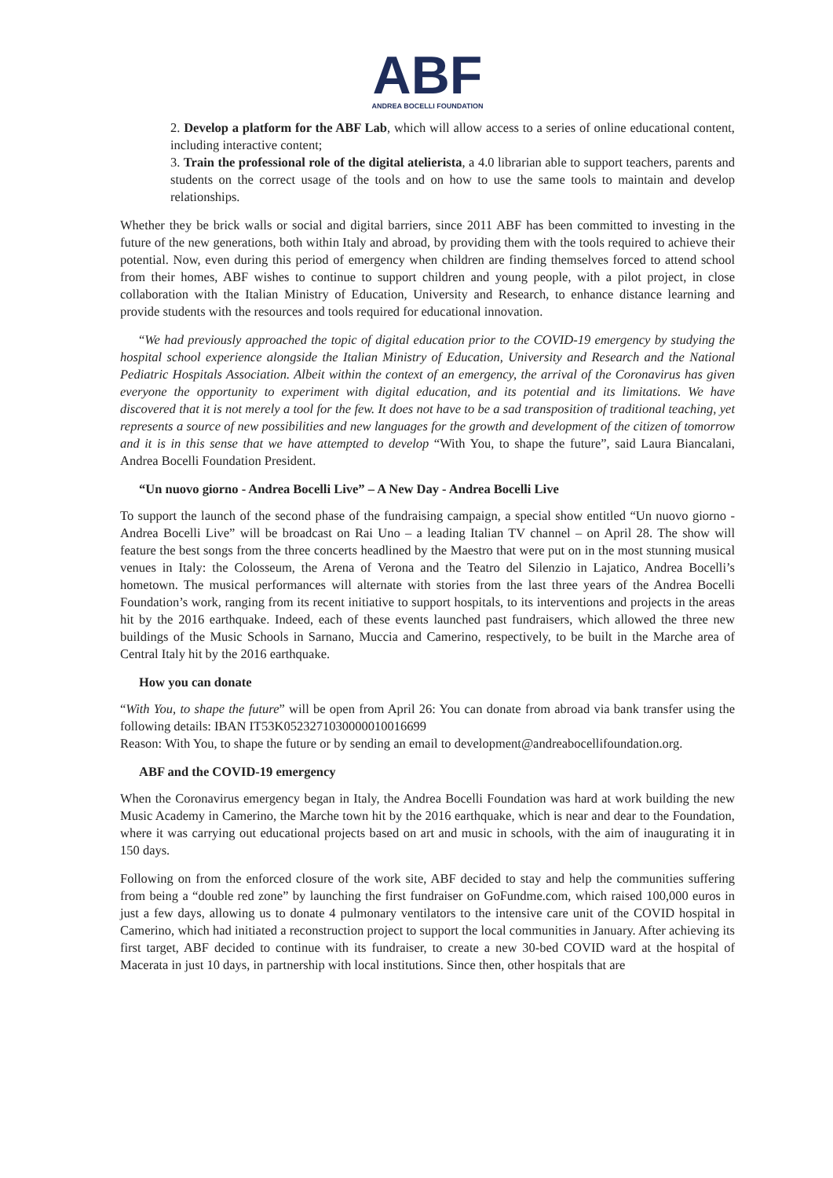ABF
ANDREA BOCELLI FOUNDATION
2. Develop a platform for the ABF Lab, which will allow access to a series of online educational content, including interactive content;
3. Train the professional role of the digital atelierista, a 4.0 librarian able to support teachers, parents and students on the correct usage of the tools and on how to use the same tools to maintain and develop relationships.
Whether they be brick walls or social and digital barriers, since 2011 ABF has been committed to investing in the future of the new generations, both within Italy and abroad, by providing them with the tools required to achieve their potential. Now, even during this period of emergency when children are finding themselves forced to attend school from their homes, ABF wishes to continue to support children and young people, with a pilot project, in close collaboration with the Italian Ministry of Education, University and Research, to enhance distance learning and provide students with the resources and tools required for educational innovation.
“We had previously approached the topic of digital education prior to the COVID-19 emergency by studying the hospital school experience alongside the Italian Ministry of Education, University and Research and the National Pediatric Hospitals Association. Albeit within the context of an emergency, the arrival of the Coronavirus has given everyone the opportunity to experiment with digital education, and its potential and its limitations. We have discovered that it is not merely a tool for the few. It does not have to be a sad transposition of traditional teaching, yet represents a source of new possibilities and new languages for the growth and development of the citizen of tomorrow and it is in this sense that we have attempted to develop “With You, to shape the future”, said Laura Biancalani, Andrea Bocelli Foundation President.
“Un nuovo giorno - Andrea Bocelli Live” – A New Day - Andrea Bocelli Live
To support the launch of the second phase of the fundraising campaign, a special show entitled “Un nuovo giorno - Andrea Bocelli Live” will be broadcast on Rai Uno – a leading Italian TV channel – on April 28. The show will feature the best songs from the three concerts headlined by the Maestro that were put on in the most stunning musical venues in Italy: the Colosseum, the Arena of Verona and the Teatro del Silenzio in Lajatico, Andrea Bocelli’s hometown. The musical performances will alternate with stories from the last three years of the Andrea Bocelli Foundation’s work, ranging from its recent initiative to support hospitals, to its interventions and projects in the areas hit by the 2016 earthquake. Indeed, each of these events launched past fundraisers, which allowed the three new buildings of the Music Schools in Sarnano, Muccia and Camerino, respectively, to be built in the Marche area of Central Italy hit by the 2016 earthquake.
How you can donate
“With You, to shape the future” will be open from April 26: You can donate from abroad via bank transfer using the following details: IBAN IT53K0523271030000010016699
Reason: With You, to shape the future or by sending an email to development@andreabocellifoundation.org.
ABF and the COVID-19 emergency
When the Coronavirus emergency began in Italy, the Andrea Bocelli Foundation was hard at work building the new Music Academy in Camerino, the Marche town hit by the 2016 earthquake, which is near and dear to the Foundation, where it was carrying out educational projects based on art and music in schools, with the aim of inaugurating it in 150 days.
Following on from the enforced closure of the work site, ABF decided to stay and help the communities suffering from being a “double red zone” by launching the first fundraiser on GoFundme.com, which raised 100,000 euros in just a few days, allowing us to donate 4 pulmonary ventilators to the intensive care unit of the COVID hospital in Camerino, which had initiated a reconstruction project to support the local communities in January. After achieving its first target, ABF decided to continue with its fundraiser, to create a new 30-bed COVID ward at the hospital of Macerata in just 10 days, in partnership with local institutions. Since then, other hospitals that are